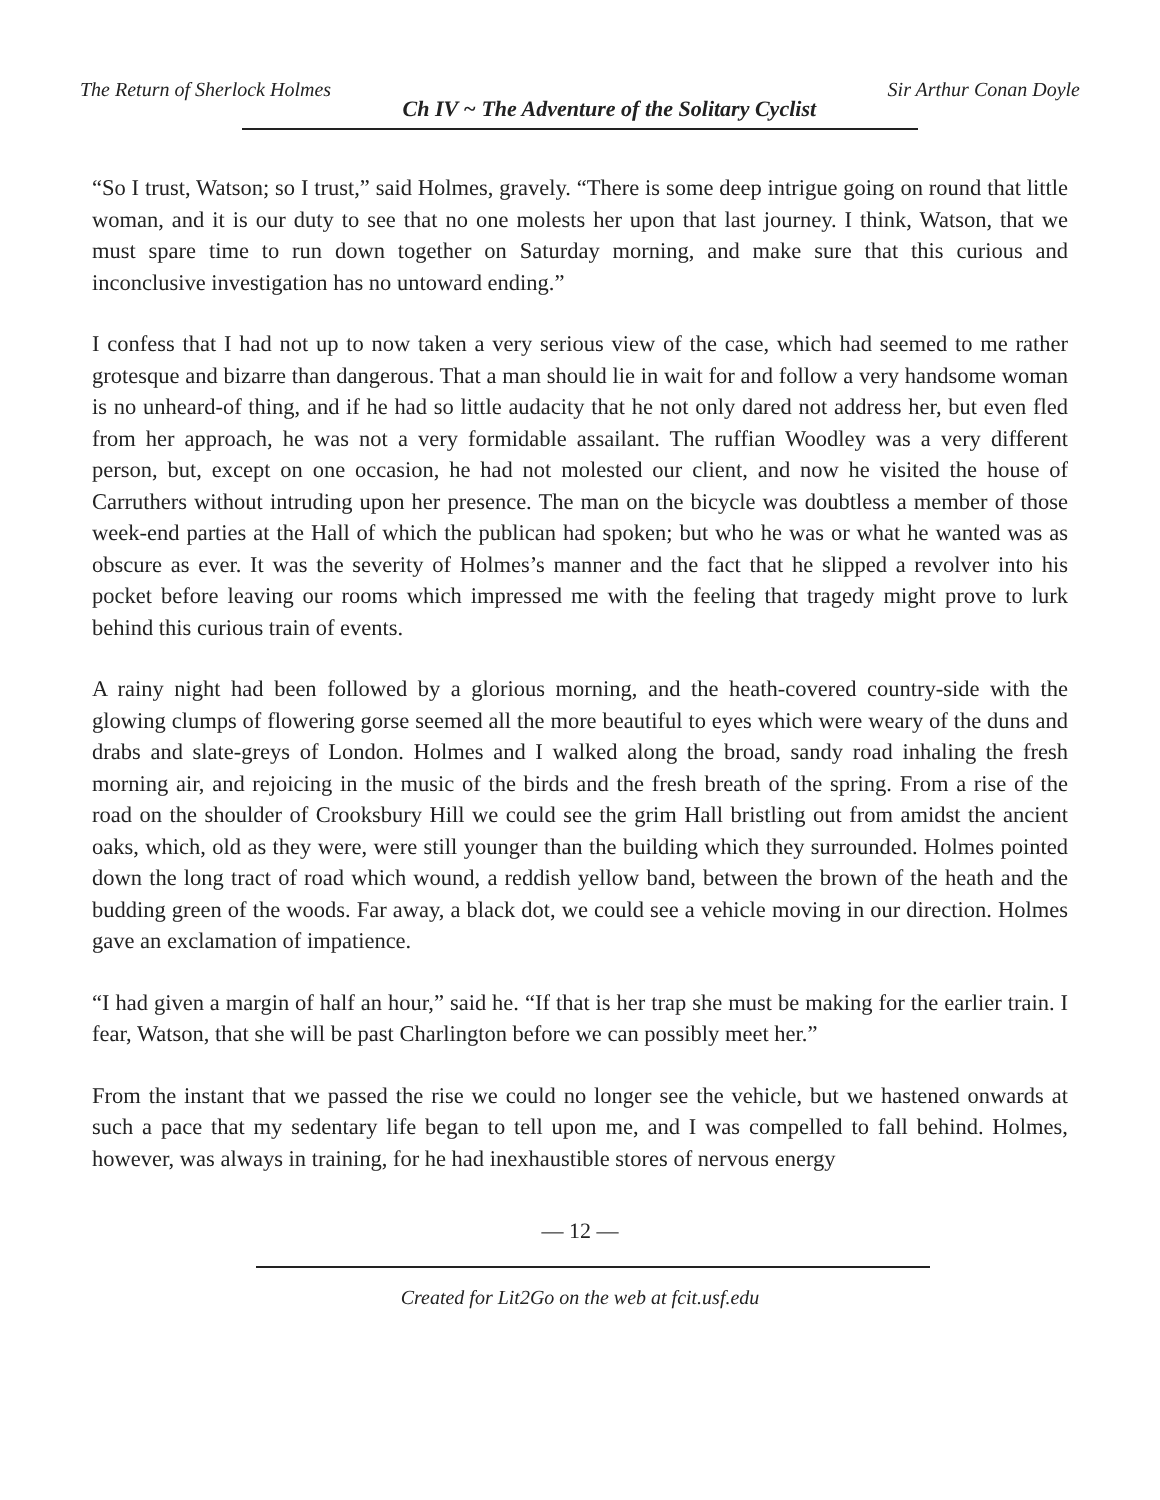The Return of Sherlock Holmes Ch IV ~ The Adventure of the Solitary Cyclist Sir Arthur Conan Doyle
“So I trust, Watson; so I trust,” said Holmes, gravely. “There is some deep intrigue going on round that little woman, and it is our duty to see that no one molests her upon that last journey. I think, Watson, that we must spare time to run down together on Saturday morning, and make sure that this curious and inconclusive investigation has no untoward ending.”
I confess that I had not up to now taken a very serious view of the case, which had seemed to me rather grotesque and bizarre than dangerous. That a man should lie in wait for and follow a very handsome woman is no unheard-of thing, and if he had so little audacity that he not only dared not address her, but even fled from her approach, he was not a very formidable assailant. The ruffian Woodley was a very different person, but, except on one occasion, he had not molested our client, and now he visited the house of Carruthers without intruding upon her presence. The man on the bicycle was doubtless a member of those week-end parties at the Hall of which the publican had spoken; but who he was or what he wanted was as obscure as ever. It was the severity of Holmes’s manner and the fact that he slipped a revolver into his pocket before leaving our rooms which impressed me with the feeling that tragedy might prove to lurk behind this curious train of events.
A rainy night had been followed by a glorious morning, and the heath-covered country-side with the glowing clumps of flowering gorse seemed all the more beautiful to eyes which were weary of the duns and drabs and slate-greys of London. Holmes and I walked along the broad, sandy road inhaling the fresh morning air, and rejoicing in the music of the birds and the fresh breath of the spring. From a rise of the road on the shoulder of Crooksbury Hill we could see the grim Hall bristling out from amidst the ancient oaks, which, old as they were, were still younger than the building which they surrounded. Holmes pointed down the long tract of road which wound, a reddish yellow band, between the brown of the heath and the budding green of the woods. Far away, a black dot, we could see a vehicle moving in our direction. Holmes gave an exclamation of impatience.
“I had given a margin of half an hour,” said he. “If that is her trap she must be making for the earlier train. I fear, Watson, that she will be past Charlington before we can possibly meet her.”
From the instant that we passed the rise we could no longer see the vehicle, but we hastened onwards at such a pace that my sedentary life began to tell upon me, and I was compelled to fall behind. Holmes, however, was always in training, for he had inexhaustible stores of nervous energy
— 12 —
Created for Lit2Go on the web at fcit.usf.edu